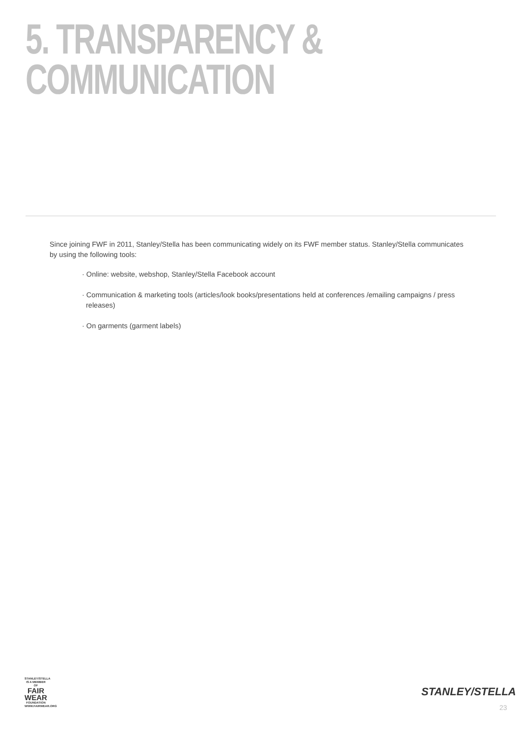5. TRANSPARENCY &
COMMUNICATION
Since joining FWF in 2011, Stanley/Stella has been communicating widely on its FWF member status. Stanley/Stella communicates by using the following tools:
· Online: website, webshop, Stanley/Stella Facebook account
· Communication & marketing tools (articles/look books/presentations held at conferences /emailing campaigns / press releases)
· On garments (garment labels)
STANLEY/STELLA
IS A MEMBER OF
FAIR WEAR
FOUNDATION
WWW.FAIRWEAR.ORG
STANLEY/STELLA
23